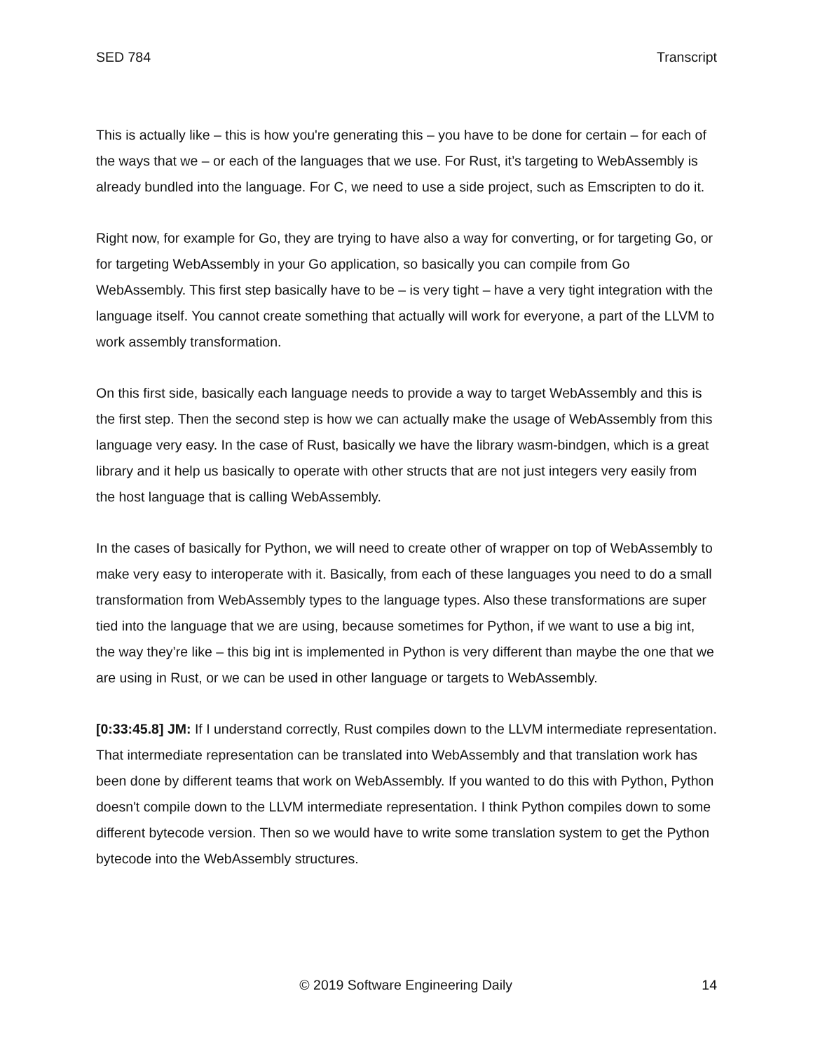SED 784 Transcript
This is actually like – this is how you're generating this – you have to be done for certain – for each of the ways that we – or each of the languages that we use. For Rust, it’s targeting to WebAssembly is already bundled into the language. For C, we need to use a side project, such as Emscripten to do it.
Right now, for example for Go, they are trying to have also a way for converting, or for targeting Go, or for targeting WebAssembly in your Go application, so basically you can compile from Go WebAssembly. This first step basically have to be – is very tight – have a very tight integration with the language itself. You cannot create something that actually will work for everyone, a part of the LLVM to work assembly transformation.
On this first side, basically each language needs to provide a way to target WebAssembly and this is the first step. Then the second step is how we can actually make the usage of WebAssembly from this language very easy. In the case of Rust, basically we have the library wasm-bindgen, which is a great library and it help us basically to operate with other structs that are not just integers very easily from the host language that is calling WebAssembly.
In the cases of basically for Python, we will need to create other of wrapper on top of WebAssembly to make very easy to interoperate with it. Basically, from each of these languages you need to do a small transformation from WebAssembly types to the language types. Also these transformations are super tied into the language that we are using, because sometimes for Python, if we want to use a big int, the way they’re like – this big int is implemented in Python is very different than maybe the one that we are using in Rust, or we can be used in other language or targets to WebAssembly.
[0:33:45.8] JM: If I understand correctly, Rust compiles down to the LLVM intermediate representation. That intermediate representation can be translated into WebAssembly and that translation work has been done by different teams that work on WebAssembly. If you wanted to do this with Python, Python doesn't compile down to the LLVM intermediate representation. I think Python compiles down to some different bytecode version. Then so we would have to write some translation system to get the Python bytecode into the WebAssembly structures.
© 2019 Software Engineering Daily 14